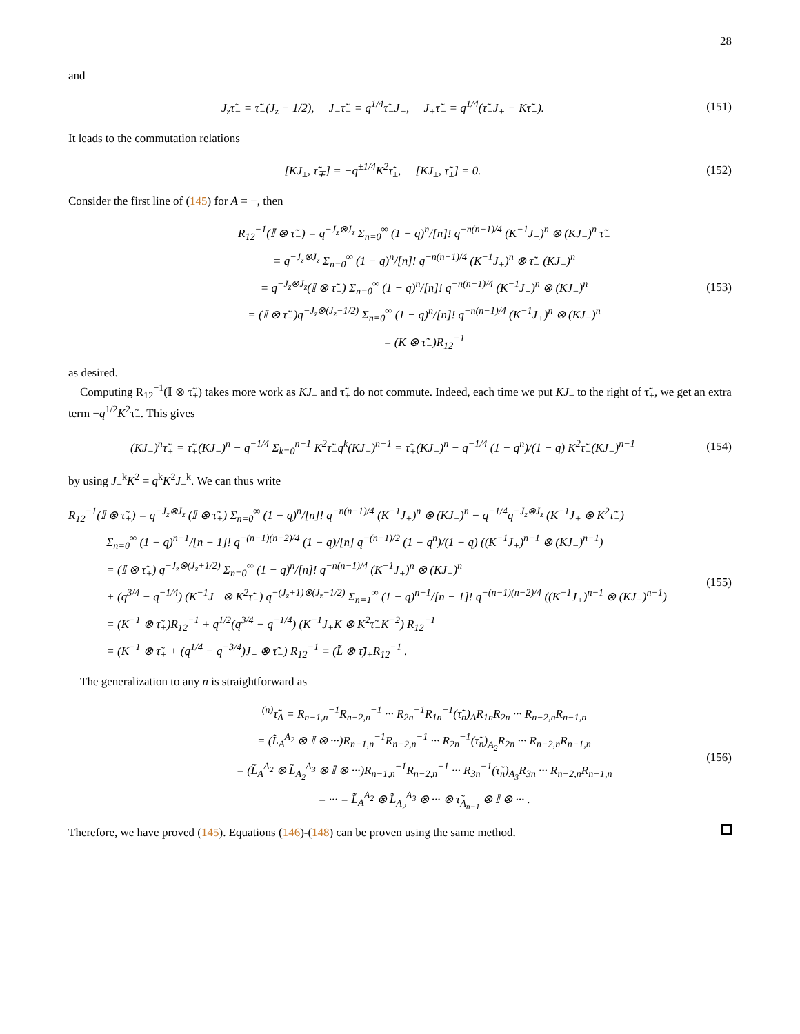28
and
J<sub>z</sub>τ̃<sub>−</sub> = τ̃<sub>−</sub>(J<sub>z</sub> − 1/2), J<sub>−</sub>τ̃<sub>−</sub> = q<sup>1/4</sup>τ̃<sub>−</sub>J<sub>−</sub>, J<sub>+</sub>τ̃<sub>−</sub> = q<sup>1/4</sup>(τ̃<sub>−</sub>J<sub>+</sub> − Kτ̃<sub>+</sub>).
(151)
It leads to the commutation relations
[KJ<sub>±</sub>, τ̃<sub>∓</sub>] = −q<sup>±1/4</sup>K<sup>2</sup>τ̃<sub>±</sub>, [KJ<sub>±</sub>, τ̃<sub>±</sub>] = 0.
(152)
Consider the first line of (145) for A = −, then
R<sub>12</sub><sup>−1</sup>(𝕀 ⊗ τ̃<sub>−</sub>) = q<sup>−J<sub>z</sub>⊗J<sub>z</sub></sup> Σ<sub>n=0</sub><sup>∞</sup> (1 − q)<sup>n</sup>/[n]! q<sup>−n(n−1)/4</sup> (K<sup>−1</sup>J<sub>+</sub>)<sup>n</sup> ⊗ (KJ<sub>−</sub>)<sup>n</sup> τ̃<sub>−</sub>
= q<sup>−J<sub>z</sub>⊗J<sub>z</sub></sup> Σ<sub>n=0</sub><sup>∞</sup> (1 − q)<sup>n</sup>/[n]! q<sup>−n(n−1)/4</sup> (K<sup>−1</sup>J<sub>+</sub>)<sup>n</sup> ⊗ τ̃<sub>−</sub> (KJ<sub>−</sub>)<sup>n</sup>
= q<sup>−J<sub>z</sub>⊗J<sub>z</sub></sup>(𝕀 ⊗ τ̃<sub>−</sub>) Σ<sub>n=0</sub><sup>∞</sup> (1 − q)<sup>n</sup>/[n]! q<sup>−n(n−1)/4</sup> (K<sup>−1</sup>J<sub>+</sub>)<sup>n</sup> ⊗ (KJ<sub>−</sub>)<sup>n</sup>
= (𝕀 ⊗ τ̃<sub>−</sub>)q<sup>−J<sub>z</sub>⊗(J<sub>z</sub>−1/2)</sup> Σ<sub>n=0</sub><sup>∞</sup> (1 − q)<sup>n</sup>/[n]! q<sup>−n(n−1)/4</sup> (K<sup>−1</sup>J<sub>+</sub>)<sup>n</sup> ⊗ (KJ<sub>−</sub>)<sup>n</sup>
= (K ⊗ τ̃<sub>−</sub>)R<sub>12</sub><sup>−1</sup>
(153)
as desired.
Computing R<sub>12</sub><sup>−1</sup>(𝕀 ⊗ τ̃<sub>+</sub>) takes more work as KJ<sub>−</sub> and τ̃<sub>+</sub> do not commute. Indeed, each time we put KJ<sub>−</sub> to the right of τ̃<sub>+</sub>, we get an extra term −q<sup>1/2</sup>K<sup>2</sup>τ̃<sub>−</sub>. This gives
(KJ<sub>−</sub>)<sup>n</sup>τ̃<sub>+</sub> = τ̃<sub>+</sub>(KJ<sub>−</sub>)<sup>n</sup> − q<sup>−1/4</sup> Σ<sub>k=0</sub><sup>n−1</sup> K<sup>2</sup>τ̃<sub>−</sub>q<sup>k</sup>(KJ<sub>−</sub>)<sup>n−1</sup> = τ̃<sub>+</sub>(KJ<sub>−</sub>)<sup>n</sup> − q<sup>−1/4</sup> (1 − q<sup>n</sup>)/(1 − q) K<sup>2</sup>τ̃<sub>−</sub>(KJ<sub>−</sub>)<sup>n−1</sup>
(154)
by using J<sub>−</sub><sup>k</sup>K<sup>2</sup> = q<sup>k</sup>K<sup>2</sup>J<sub>−</sub><sup>k</sup>. We can thus write
R<sub>12</sub><sup>−1</sup>(𝕀 ⊗ τ̃<sub>+</sub>) = q<sup>−J<sub>z</sub>⊗J<sub>z</sub></sup> (𝕀 ⊗ τ̃<sub>+</sub>) Σ<sub>n=0</sub><sup>∞</sup> (1 − q)<sup>n</sup>/[n]! q<sup>−n(n−1)/4</sup> (K<sup>−1</sup>J<sub>+</sub>)<sup>n</sup> ⊗ (KJ<sub>−</sub>)<sup>n</sup> − q<sup>−1/4</sup>q<sup>−J<sub>z</sub>⊗J<sub>z</sub></sup> (K<sup>−1</sup>J<sub>+</sub> ⊗ K<sup>2</sup>τ̃<sub>−</sub>)
Σ<sub>n=0</sub><sup>∞</sup> (1 − q)<sup>n−1</sup>/[n − 1]! q<sup>−(n−1)(n−2)/4</sup> (1 − q)/[n] q<sup>−(n−1)/2</sup> (1 − q<sup>n</sup>)/(1 − q) ((K<sup>−1</sup>J<sub>+</sub>)<sup>n−1</sup> ⊗ (KJ<sub>−</sub>)<sup>n−1</sup>)
= (𝕀 ⊗ τ̃<sub>+</sub>) q<sup>−J<sub>z</sub>⊗(J<sub>z</sub>+1/2)</sup> Σ<sub>n=0</sub><sup>∞</sup> (1 − q)<sup>n</sup>/[n]! q<sup>−n(n−1)/4</sup> (K<sup>−1</sup>J<sub>+</sub>)<sup>n</sup> ⊗ (KJ<sub>−</sub>)<sup>n</sup>
+ (q<sup>3/4</sup> − q<sup>−1/4</sup>) (K<sup>−1</sup>J<sub>+</sub> ⊗ K<sup>2</sup>τ̃<sub>−</sub>) q<sup>−(J<sub>z</sub>+1)⊗(J<sub>z</sub>−1/2)</sup> Σ<sub>n=1</sub><sup>∞</sup> (1 − q)<sup>n−1</sup>/[n − 1]! q<sup>−(n−1)(n−2)/4</sup> ((K<sup>−1</sup>J<sub>+</sub>)<sup>n−1</sup> ⊗ (KJ<sub>−</sub>)<sup>n−1</sup>)
= (K<sup>−1</sup> ⊗ τ̃<sub>+</sub>)R<sub>12</sub><sup>−1</sup> + q<sup>1/2</sup>(q<sup>3/4</sup> − q<sup>−1/4</sup>) (K<sup>−1</sup>J<sub>+</sub>K ⊗ K<sup>2</sup>τ̃<sub>−</sub>K<sup>−2</sup>) R<sub>12</sub><sup>−1</sup>
= (K<sup>−1</sup> ⊗ τ̃<sub>+</sub> + (q<sup>1/4</sup> − q<sup>−3/4</sup>)J<sub>+</sub> ⊗ τ̃<sub>−</sub>) R<sub>12</sub><sup>−1</sup> ≡ (L̃ ⊗ τ̃)<sub>+</sub>R<sub>12</sub><sup>−1</sup> .
(155)
The generalization to any n is straightforward as
<sup>(n)</sup> τ̃<sub>A</sub> = R<sub>n−1,n</sub><sup>−1</sup>R<sub>n−2,n</sub><sup>−1</sup> ··· R<sub>2n</sub><sup>−1</sup>R<sub>1n</sub><sup>−1</sup>(τ̃<sub>n</sub>)<sub>A</sub>R<sub>1n</sub>R<sub>2n</sub> ··· R<sub>n−2,n</sub>R<sub>n−1,n</sub>
= (L̃<sub>A</sub><sup>A<sub>2</sub></sup> ⊗ 𝕀 ⊗ ···)R<sub>n−1,n</sub><sup>−1</sup>R<sub>n−2,n</sub><sup>−1</sup> ··· R<sub>2n</sub><sup>−1</sup>(τ̃<sub>n</sub>)<sub>A<sub>2</sub></sub>R<sub>2n</sub> ··· R<sub>n−2,n</sub>R<sub>n−1,n</sub>
= (L̃<sub>A</sub><sup>A<sub>2</sub></sup> ⊗ L̃<sub>A<sub>2</sub></sub><sup>A<sub>3</sub></sup> ⊗ 𝕀 ⊗ ···)R<sub>n−1,n</sub><sup>−1</sup>R<sub>n−2,n</sub><sup>−1</sup> ··· R<sub>3n</sub><sup>−1</sup>(τ̃<sub>n</sub>)<sub>A<sub>3</sub></sub>R<sub>3n</sub> ··· R<sub>n−2,n</sub>R<sub>n−1,n</sub>
= ··· = L̃<sub>A</sub><sup>A<sub>2</sub></sup> ⊗ L̃<sub>A<sub>2</sub></sub><sup>A<sub>3</sub></sup> ⊗ ··· ⊗ τ̃<sub>A<sub>n−1</sub></sub> ⊗ 𝕀 ⊗ ··· .
(156)
Therefore, we have proved (145). Equations (146)-(148) can be proven using the same method.